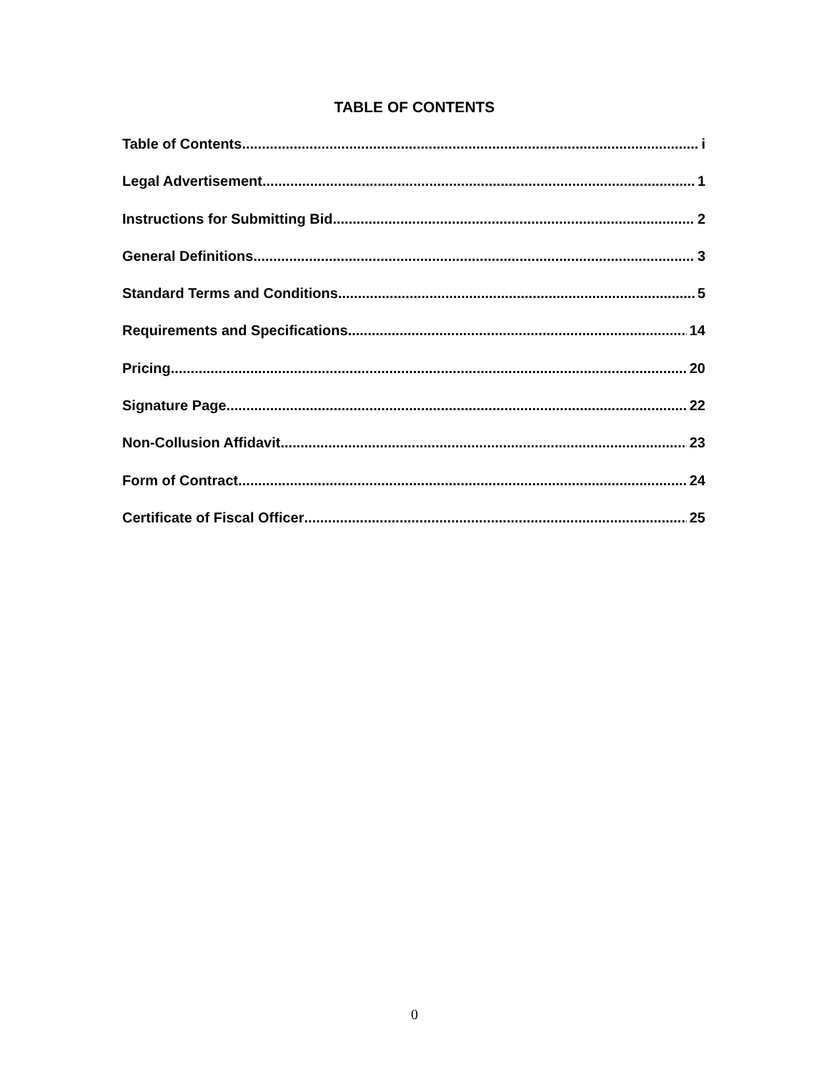TABLE OF CONTENTS
Table of Contents i
Legal Advertisement 1
Instructions for Submitting Bid 2
General Definitions 3
Standard Terms and Conditions 5
Requirements and Specifications 14
Pricing 20
Signature Page 22
Non-Collusion Affidavit 23
Form of Contract 24
Certificate of Fiscal Officer 25
0